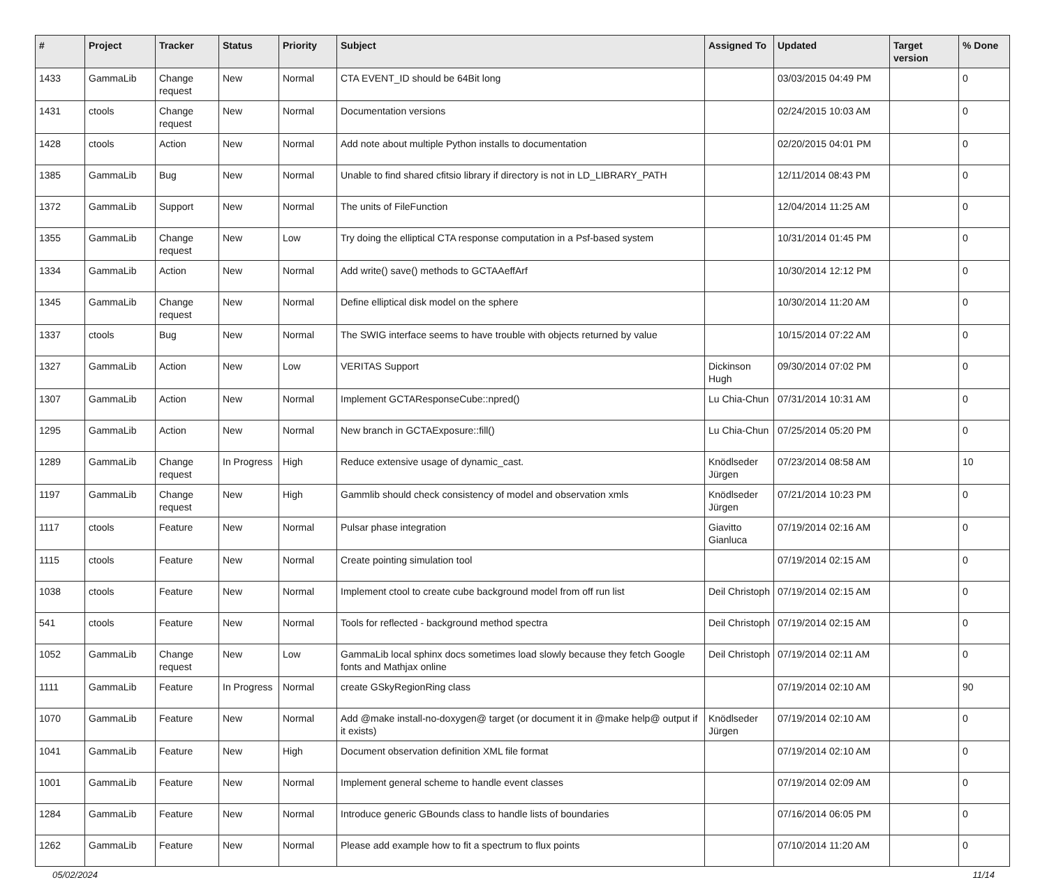| # | Project | Tracker | Status | Priority | Subject | Assigned To | Updated | Target version | % Done |
| --- | --- | --- | --- | --- | --- | --- | --- | --- | --- |
| 1433 | GammaLib | Change request | New | Normal | CTA EVENT_ID should be 64Bit long | | 03/03/2015 04:49 PM | | 0 |
| 1431 | ctools | Change request | New | Normal | Documentation versions | | 02/24/2015 10:03 AM | | 0 |
| 1428 | ctools | Action | New | Normal | Add note about multiple Python installs to documentation | | 02/20/2015 04:01 PM | | 0 |
| 1385 | GammaLib | Bug | New | Normal | Unable to find shared cfitsio library if directory is not in LD_LIBRARY_PATH | | 12/11/2014 08:43 PM | | 0 |
| 1372 | GammaLib | Support | New | Normal | The units of FileFunction | | 12/04/2014 11:25 AM | | 0 |
| 1355 | GammaLib | Change request | New | Low | Try doing the elliptical CTA response computation in a Psf-based system | | 10/31/2014 01:45 PM | | 0 |
| 1334 | GammaLib | Action | New | Normal | Add write() save() methods to GCTAAeffArf | | 10/30/2014 12:12 PM | | 0 |
| 1345 | GammaLib | Change request | New | Normal | Define elliptical disk model on the sphere | | 10/30/2014 11:20 AM | | 0 |
| 1337 | ctools | Bug | New | Normal | The SWIG interface seems to have trouble with objects returned by value | | 10/15/2014 07:22 AM | | 0 |
| 1327 | GammaLib | Action | New | Low | VERITAS Support | Dickinson Hugh | 09/30/2014 07:02 PM | | 0 |
| 1307 | GammaLib | Action | New | Normal | Implement GCTAResponseCube::npred() | Lu Chia-Chun | 07/31/2014 10:31 AM | | 0 |
| 1295 | GammaLib | Action | New | Normal | New branch in GCTAExposure::fill() | Lu Chia-Chun | 07/25/2014 05:20 PM | | 0 |
| 1289 | GammaLib | Change request | In Progress | High | Reduce extensive usage of dynamic_cast. | Knödlseder Jürgen | 07/23/2014 08:58 AM | | 10 |
| 1197 | GammaLib | Change request | New | High | Gammlib should check consistency of model and observation xmls | Knödlseder Jürgen | 07/21/2014 10:23 PM | | 0 |
| 1117 | ctools | Feature | New | Normal | Pulsar phase integration | Giavitto Gianluca | 07/19/2014 02:16 AM | | 0 |
| 1115 | ctools | Feature | New | Normal | Create pointing simulation tool | | 07/19/2014 02:15 AM | | 0 |
| 1038 | ctools | Feature | New | Normal | Implement ctool to create cube background model from off run list | Deil Christoph | 07/19/2014 02:15 AM | | 0 |
| 541 | ctools | Feature | New | Normal | Tools for reflected - background method spectra | Deil Christoph | 07/19/2014 02:15 AM | | 0 |
| 1052 | GammaLib | Change request | New | Low | GammaLib local sphinx docs sometimes load slowly because they fetch Google fonts and Mathjax online | Deil Christoph | 07/19/2014 02:11 AM | | 0 |
| 1111 | GammaLib | Feature | In Progress | Normal | create GSkyRegionRing class | | 07/19/2014 02:10 AM | | 90 |
| 1070 | GammaLib | Feature | New | Normal | Add @make install-no-doxygen@ target (or document it in @make help@ output if it exists) | Knödlseder Jürgen | 07/19/2014 02:10 AM | | 0 |
| 1041 | GammaLib | Feature | New | High | Document observation definition XML file format | | 07/19/2014 02:10 AM | | 0 |
| 1001 | GammaLib | Feature | New | Normal | Implement general scheme to handle event classes | | 07/19/2014 02:09 AM | | 0 |
| 1284 | GammaLib | Feature | New | Normal | Introduce generic GBounds class to handle lists of boundaries | | 07/16/2014 06:05 PM | | 0 |
| 1262 | GammaLib | Feature | New | Normal | Please add example how to fit a spectrum to flux points | | 07/10/2014 11:20 AM | | 0 |
05/02/2024 11/14